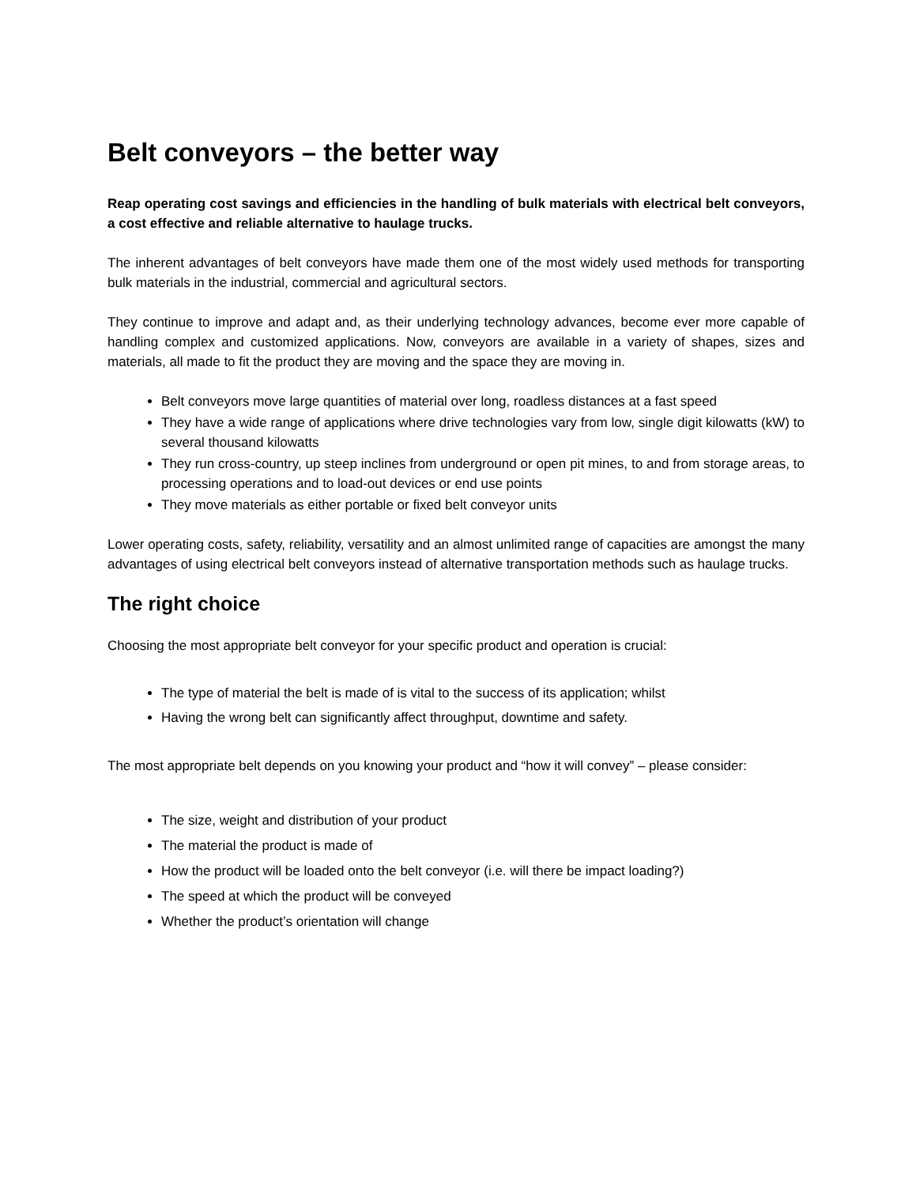Belt conveyors – the better way
Reap operating cost savings and efficiencies in the handling of bulk materials with electrical belt conveyors, a cost effective and reliable alternative to haulage trucks.
The inherent advantages of belt conveyors have made them one of the most widely used methods for transporting bulk materials in the industrial, commercial and agricultural sectors.
They continue to improve and adapt and, as their underlying technology advances, become ever more capable of handling complex and customized applications. Now, conveyors are available in a variety of shapes, sizes and materials, all made to fit the product they are moving and the space they are moving in.
Belt conveyors move large quantities of material over long, roadless distances at a fast speed
They have a wide range of applications where drive technologies vary from low, single digit kilowatts (kW) to several thousand kilowatts
They run cross-country, up steep inclines from underground or open pit mines, to and from storage areas, to processing operations and to load-out devices or end use points
They move materials as either portable or fixed belt conveyor units
Lower operating costs, safety, reliability, versatility and an almost unlimited range of capacities are amongst the many advantages of using electrical belt conveyors instead of alternative transportation methods such as haulage trucks.
The right choice
Choosing the most appropriate belt conveyor for your specific product and operation is crucial:
The type of material the belt is made of is vital to the success of its application; whilst
Having the wrong belt can significantly affect throughput, downtime and safety.
The most appropriate belt depends on you knowing your product and “how it will convey” – please consider:
The size, weight and distribution of your product
The material the product is made of
How the product will be loaded onto the belt conveyor (i.e. will there be impact loading?)
The speed at which the product will be conveyed
Whether the product’s orientation will change